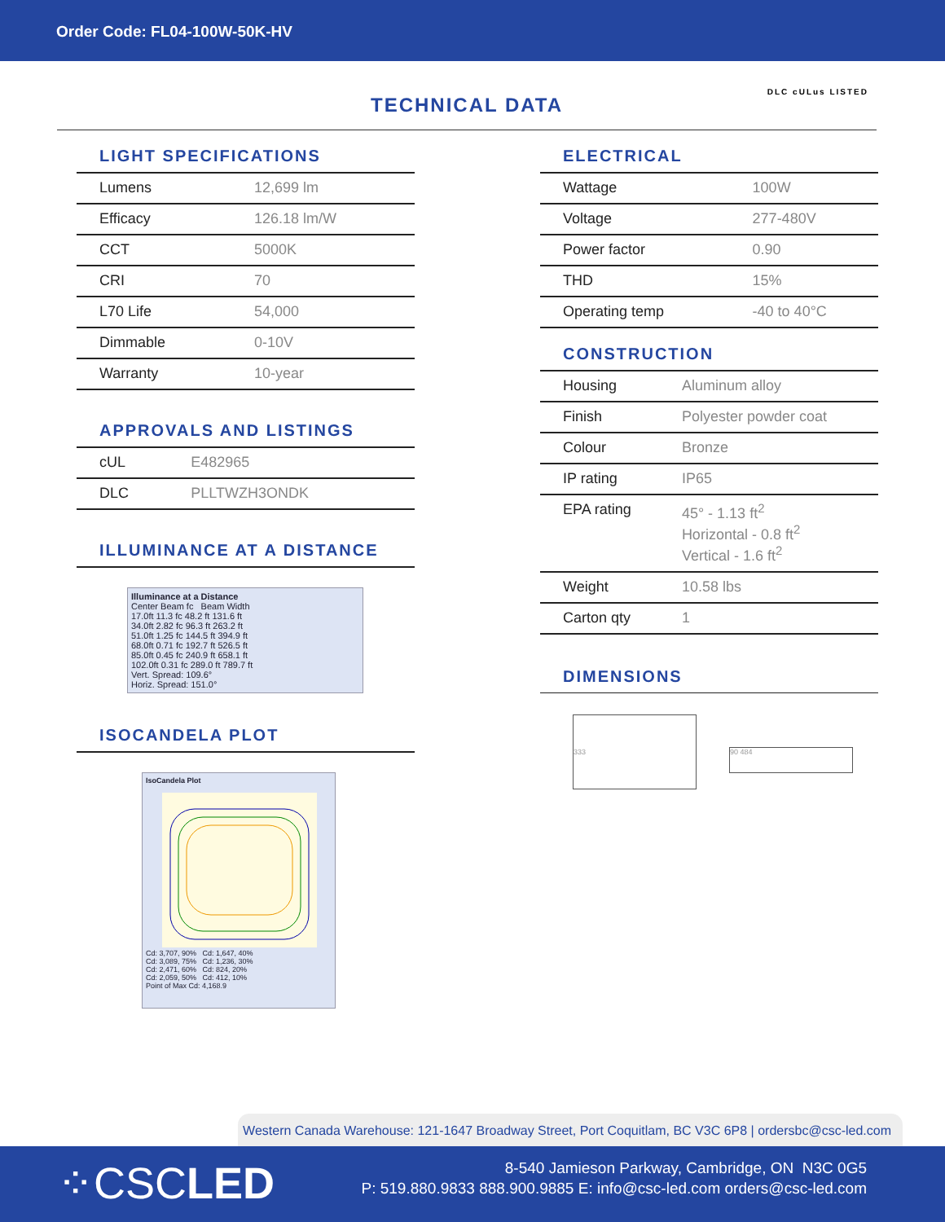Order Code: FL04-100W-50K-HV
TECHNICAL DATA
DLC cULus LISTED
LIGHT SPECIFICATIONS
| Lumens | 12,699 lm |
| Efficacy | 126.18 lm/W |
| CCT | 5000K |
| CRI | 70 |
| L70 Life | 54,000 |
| Dimmable | 0-10V |
| Warranty | 10-year |
APPROVALS AND LISTINGS
| cUL | E482965 |
| DLC | PLLTWZH3ONDK |
ILLUMINANCE AT A DISTANCE
Illuminance at a Distance
Center Beam fc Beam Width
17.0ft 11.3 fc 48.2 ft 131.6 ft
34.0ft 2.82 fc 96.3 ft 263.2 ft
51.0ft 1.25 fc 144.5 ft 394.9 ft
68.0ft 0.71 fc 192.7 ft 526.5 ft
85.0ft 0.45 fc 240.9 ft 658.1 ft
102.0ft 0.31 fc 289.0 ft 789.7 ft
Vert. Spread: 109.6°
Horiz. Spread: 151.0°
ISOCANDELA PLOT
IsoCandela Plot
Cd: 3,707, 90% Cd: 1,647, 40%
Cd: 3,089, 75% Cd: 1,236, 30%
Cd: 2,471, 60% Cd: 824, 20%
Cd: 2,059, 50% Cd: 412, 10%
Point of Max Cd: 4,168.9
ELECTRICAL
| Wattage | 100W |
| Voltage | 277-480V |
| Power factor | 0.90 |
| THD | 15% |
| Operating temp | -40 to 40°C |
CONSTRUCTION
| Housing | Aluminum alloy |
| Finish | Polyester powder coat |
| Colour | Bronze |
| IP rating | IP65 |
| EPA rating | 45° - 1.13 ft<sup>2</sup> Horizontal - 0.8 ft<sup>2</sup> Vertical - 1.6 ft<sup>2</sup> |
| Weight | 10.58 lbs |
| Carton qty | 1 |
DIMENSIONS
333
90 484
Western Canada Warehouse: 121-1647 Broadway Street, Port Coquitlam, BC V3C 6P8 | ordersbc@csc-led.com
⁘CSCLED
8-540 Jamieson Parkway, Cambridge, ON N3C 0G5
P: 519.880.9833 888.900.9885 E: info@csc-led.com orders@csc-led.com